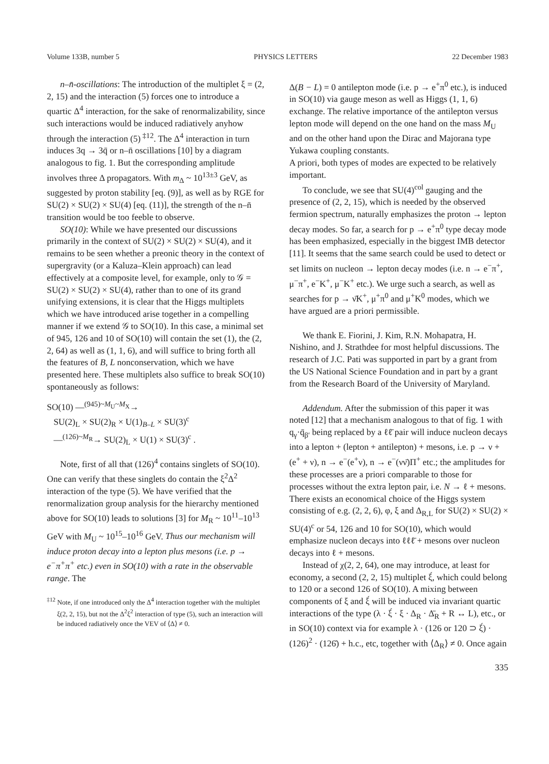Volume 133B, number 5 PHYSICS LETTERS 22 December 1983
n–n̄-oscillations: The introduction of the multiplet ξ = (2, 2, 15) and the interaction (5) forces one to introduce a quartic Δ<sup>4</sup> interaction, for the sake of renormalizability, since such interactions would be induced radiatively anyhow through the interaction (5)<sup>‡12</sup>. The Δ<sup>4</sup> interaction in turn induces 3q → 3q̄ or n–n̄ oscillations [10] by a diagram analogous to fig. 1. But the corresponding amplitude involves three Δ propagators. With m<sub>Δ</sub> ~ 10<sup>13±3</sup> GeV, as suggested by proton stability [eq. (9)], as well as by RGE for SU(2) × SU(2) × SU(4) [eq. (11)], the strength of the n–n̄ transition would be too feeble to observe.
SO(10): While we have presented our discussions primarily in the context of SU(2) × SU(2) × SU(4), and it remains to be seen whether a preonic theory in the context of supergravity (or a Kaluza–Klein approach) can lead effectively at a composite level, for example, only to 𝒢 = SU(2) × SU(2) × SU(4), rather than to one of its grand unifying extensions, it is clear that the Higgs multiplets which we have introduced arise together in a compelling manner if we extend 𝒢 to SO(10). In this case, a minimal set of 945, 126 and 10 of SO(10) will contain the set (1), the (2, 2, 64) as well as (1, 1, 6), and will suffice to bring forth all the features of B, L nonconservation, which we have presented here. These multiplets also suffice to break SO(10) spontaneously as follows:
SO(10) —<sup>(945)~M<sub>U</sub>~M<sub>X</sub></sup>→
SU(2)<sub>L</sub> × SU(2)<sub>R</sub> × U(1)<sub>B–L</sub> × SU(3)<sup>c</sup>
—<sup>(126)~M<sub>R</sub></sup>→ SU(2)<sub>L</sub> × U(1) × SU(3)<sup>c</sup> .
Note, first of all that (126)<sup>4</sup> contains singlets of SO(10). One can verify that these singlets do contain the ξ<sup>2</sup>Δ<sup>2</sup> interaction of the type (5). We have verified that the renormalization group analysis for the hierarchy mentioned above for SO(10) leads to solutions [3] for M<sub>R</sub> ~ 10<sup>11</sup>–10<sup>13</sup> GeV with M<sub>U</sub> ~ 10<sup>15</sup>–10<sup>16</sup> GeV. Thus our mechanism will induce proton decay into a lepton plus mesons (i.e. p → e<sup>−</sup>π<sup>+</sup>π<sup>+</sup> etc.) even in SO(10) with a rate in the observable range. The
<sup>‡12</sup> Note, if one introduced only the Δ<sup>4</sup> interaction together with the multiplet ξ(2, 2, 15), but not the Δ<sup>2</sup>ξ<sup>2</sup> interaction of type (5), such an interaction will be induced radiatively once the VEV of ⟨Δ⟩ ≠ 0.
Δ(B − L) = 0 antilepton mode (i.e. p → e<sup>+</sup>π<sup>0</sup> etc.), is induced in SO(10) via gauge meson as well as Higgs (1, 1, 6) exchange. The relative importance of the antilepton versus lepton mode will depend on the one hand on the mass M<sub>U</sub> and on the other hand upon the Dirac and Majorana type Yukawa coupling constants.
A priori, both types of modes are expected to be relatively important.
To conclude, we see that SU(4)<sup>col</sup> gauging and the presence of (2, 2, 15), which is needed by the observed fermion spectrum, naturally emphasizes the proton → lepton decay modes. So far, a search for p → e<sup>+</sup>π<sup>0</sup> type decay mode has been emphasized, especially in the biggest IMB detector [11]. It seems that the same search could be used to detect or set limits on nucleon → lepton decay modes (i.e. n → e<sup>−</sup>π<sup>+</sup>, μ<sup>−</sup>π<sup>+</sup>, e<sup>−</sup>K<sup>+</sup>, μ<sup>−</sup>K<sup>+</sup> etc.). We urge such a search, as well as searches for p → ν̄K<sup>+</sup>, μ<sup>+</sup>π<sup>0</sup> and μ<sup>+</sup>K<sup>0</sup> modes, which we have argued are a priori permissible.
We thank E. Fiorini, J. Kim, R.N. Mohapatra, H. Nishino, and J. Strathdee for most helpful discussions. The research of J.C. Pati was supported in part by a grant from the US National Science Foundation and in part by a grant from the Research Board of the University of Maryland.
Addendum. After the submission of this paper it was noted [12] that a mechanism analogous to that of fig. 1 with q<sub>γ</sub>·q̄<sub>β′</sub> being replaced by a ℓℓ̄ pair will induce nucleon decays into a lepton + (lepton + antilepton) + mesons, i.e. p → ν + (e<sup>+</sup> + ν), n → e<sup>−</sup>(e<sup>+</sup>ν), n → e<sup>−</sup>(νν̄)Π<sup>+</sup> etc.; the amplitudes for these processes are a priori comparable to those for processes without the extra lepton pair, i.e. N → ℓ + mesons. There exists an economical choice of the Higgs system consisting of e.g. (2, 2, 6), φ, ξ and Δ<sub>R,L</sub> for SU(2) × SU(2) × SU(4)<sup>c</sup> or 54, 126 and 10 for SO(10), which would emphasize nucleon decays into ℓℓℓ̄ + mesons over nucleon decays into ℓ + mesons.
Instead of χ(2, 2, 64), one may introduce, at least for economy, a second (2, 2, 15) multiplet ξ́, which could belong to 120 or a second 126 of SO(10). A mixing between components of ξ and ξ́ will be induced via invariant quartic interactions of the type (λ · ξ́ · ξ · Δ<sub>R</sub> · Δ̄<sub>R</sub> + R ↔ L), etc., or in SO(10) context via for example λ · (126 or 120 ⊃ ξ́) · (126)<sup>2</sup> · (126̄) + h.c., etc, together with ⟨Δ<sub>R</sub>⟩ ≠ 0. Once again
335